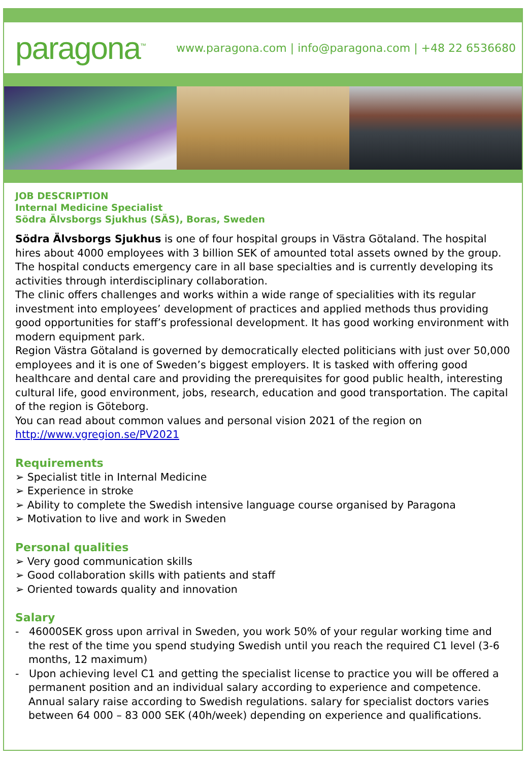paragona<sup>™</sup>
www.paragona.com | info@paragona.com | +48 22 6536680
JOB DESCRIPTION
Internal Medicine Specialist
Södra Älvsborgs Sjukhus (SÄS), Boras, Sweden
Södra Älvsborgs Sjukhus is one of four hospital groups in Västra Götaland. The hospital hires about 4000 employees with 3 billion SEK of amounted total assets owned by the group. The hospital conducts emergency care in all base specialties and is currently developing its activities through interdisciplinary collaboration.
The clinic offers challenges and works within a wide range of specialities with its regular investment into employees’ development of practices and applied methods thus providing good opportunities for staff’s professional development. It has good working environment with modern equipment park.
Region Västra Götaland is governed by democratically elected politicians with just over 50,000 employees and it is one of Sweden’s biggest employers. It is tasked with offering good healthcare and dental care and providing the prerequisites for good public health, interesting cultural life, good environment, jobs, research, education and good transportation. The capital of the region is Göteborg.
You can read about common values and personal vision 2021 of the region on http://www.vgregion.se/PV2021
Requirements
➢ Specialist title in Internal Medicine
➢ Experience in stroke
➢ Ability to complete the Swedish intensive language course organised by Paragona
➢ Motivation to live and work in Sweden
Personal qualities
➢ Very good communication skills
➢ Good collaboration skills with patients and staff
➢ Oriented towards quality and innovation
Salary
- 46000SEK gross upon arrival in Sweden, you work 50% of your regular working time and the rest of the time you spend studying Swedish until you reach the required C1 level (3-6 months, 12 maximum)
- Upon achieving level C1 and getting the specialist license to practice you will be offered a permanent position and an individual salary according to experience and competence. Annual salary raise according to Swedish regulations. salary for specialist doctors varies between 64 000 – 83 000 SEK (40h/week) depending on experience and qualifications.